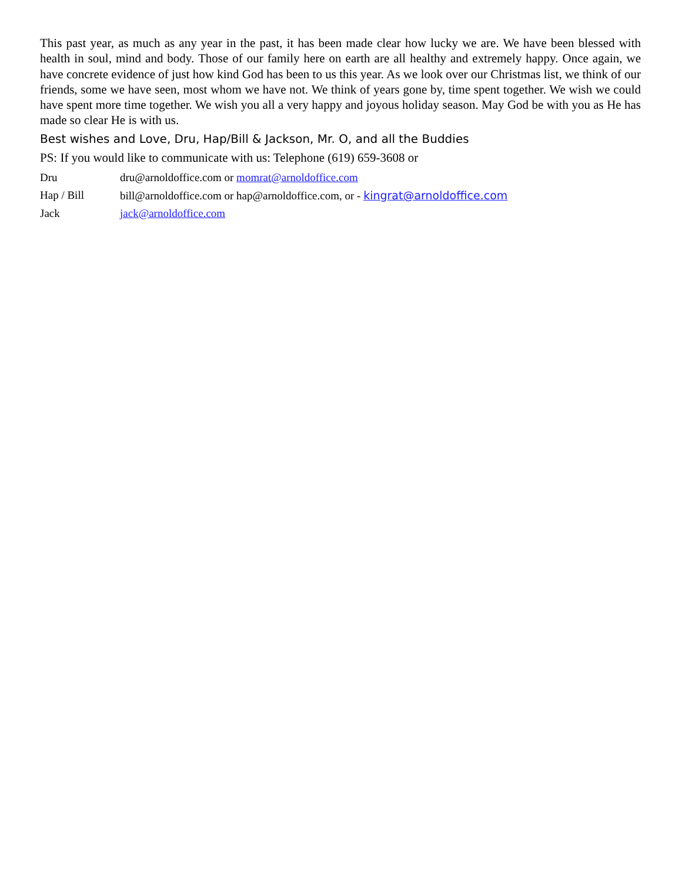This past year, as much as any year in the past, it has been made clear how lucky we are. We have been blessed with health in soul, mind and body. Those of our family here on earth are all healthy and extremely happy. Once again, we have concrete evidence of just how kind God has been to us this year. As we look over our Christmas list, we think of our friends, some we have seen, most whom we have not. We think of years gone by, time spent together. We wish we could have spent more time together. We wish you all a very happy and joyous holiday season. May God be with you as He has made so clear He is with us.
Best wishes and Love, Dru, Hap/Bill & Jackson, Mr. O, and all the Buddies
PS: If you would like to communicate with us: Telephone (619) 659-3608 or
Dru dru@arnoldoffice.com or momrat@arnoldoffice.com
Hap / Bill bill@arnoldoffice.com or hap@arnoldoffice.com, or - kingrat@arnoldoffice.com
Jack jack@arnoldoffice.com